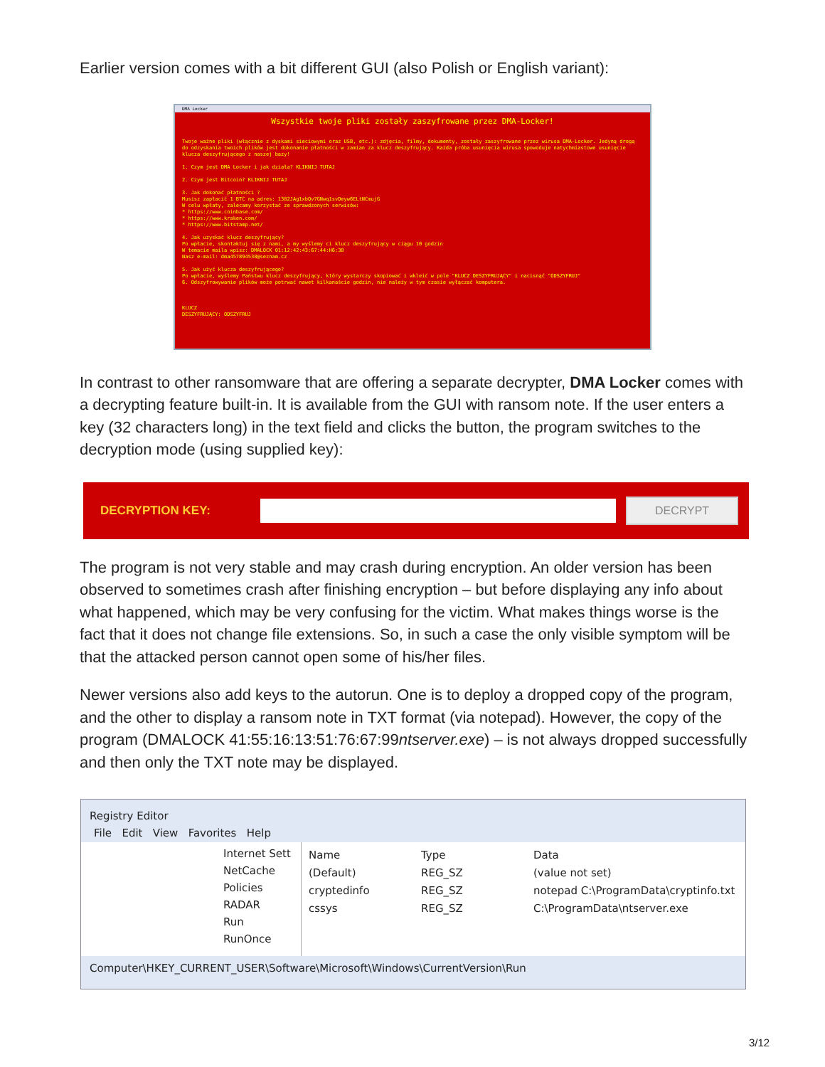Earlier version comes with a bit different GUI (also Polish or English variant):
DMA Locker
Wszystkie twoje pliki zostały zaszyfrowane przez DMA-Locker!
Twoje ważne pliki (włącznie z dyskami sieciowymi oraz USB, etc.): zdjęcia, filmy, dokumenty, zostały zaszyfrowane przez wirusa DMA-Locker. Jedyną drogą do odzyskania twoich plików jest dokonanie płatności w zamian za klucz deszyfrujący. Każda próba usunięcia wirusa spowoduje natychmiastowe usunięcie klucza deszyfrującego z naszej bazy!
1. Czym jest DMA Locker i jak działa? KLIKNIJ TUTAJ
2. Czym jest Bitcoin? KLIKNIJ TUTAJ
3. Jak dokonać płatności ?
Musisz zapłacić 1 BTC na adres: 1382JAg1xbQv7GNwq1svDeyw6ELtNCmujG
W celu wpłaty, zalecamy korzystać ze sprawdzonych serwisów:
* https://www.coinbase.com/
* https://www.kraken.com/
* https://www.bitstamp.net/
4. Jak uzyskać klucz deszyfrujący?
Po wpłacie, skontaktuj się z nami, a my wyślemy ci klucz deszyfrujący w ciągu 10 godzin
W temacie maila wpisz: DMALOCK 01:12:42:43:67:44:H6:30
Nasz e-mail: dma457894538@seznam.cz
5. Jak użyć klucza deszyfrującego?
Po wpłacie, wyślemy Państwu klucz deszyfrujący, który wystarczy skopiować i wkleić w pole "KLUCZ DESZYFRUJĄCY" i nacisnąć "ODSZYFRUJ"
6. Odszyfrowywanie plików może potrwać nawet kilkanaście godzin, nie należy w tym czasie wyłączać komputera.
KLUCZ
DESZYFRUJĄCY: ODSZYFRUJ
In contrast to other ransomware that are offering a separate decrypter, DMA Locker comes with a decrypting feature built-in. It is available from the GUI with ransom note. If the user enters a key (32 characters long) in the text field and clicks the button, the program switches to the decryption mode (using supplied key):
DECRYPTION KEY:
DECRYPT
The program is not very stable and may crash during encryption. An older version has been observed to sometimes crash after finishing encryption – but before displaying any info about what happened, which may be very confusing for the victim. What makes things worse is the fact that it does not change file extensions. So, in such a case the only visible symptom will be that the attacked person cannot open some of his/her files.
Newer versions also add keys to the autorun. One is to deploy a dropped copy of the program, and the other to display a ransom note in TXT format (via notepad). However, the copy of the program (DMALOCK 41:55:16:13:51:76:67:99ntserver.exe) – is not always dropped successfully and then only the TXT note may be displayed.
Registry Editor
File Edit View Favorites Help
Internet Sett
NetCache
Policies
RADAR
Run
RunOnce
Name Type Data
(Default) REG_SZ (value not set)
cryptedinfo REG_SZ notepad C:\ProgramData\cryptinfo.txt
cssys REG_SZ C:\ProgramData\ntserver.exe
Computer\HKEY_CURRENT_USER\Software\Microsoft\Windows\CurrentVersion\Run
3/12